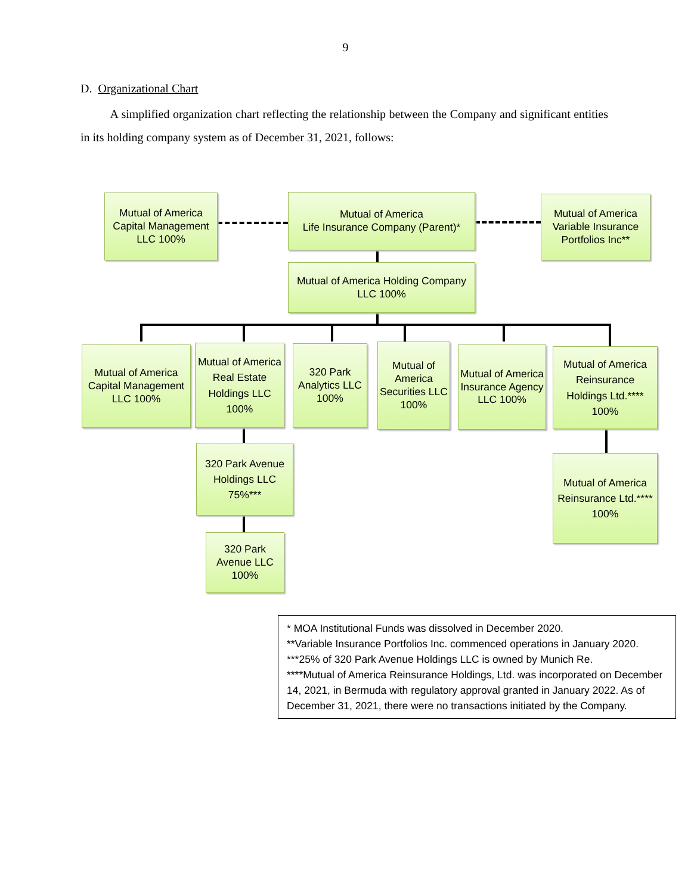9
D. Organizational Chart
A simplified organization chart reflecting the relationship between the Company and significant entities in its holding company system as of December 31, 2021, follows:
Mutual of America Capital Management LLC 100%
Mutual of America
Life Insurance Company (Parent)*
Mutual of America Variable Insurance Portfolios Inc**
Mutual of America Holding Company LLC 100%
Mutual of America Capital Management LLC 100%
Mutual of America Real Estate Holdings LLC 100%
320 Park Analytics LLC 100%
Mutual of America Securities LLC 100%
Mutual of America Insurance Agency LLC 100%
Mutual of America Reinsurance Holdings Ltd.**** 100%
320 Park Avenue Holdings LLC 75%***
320 Park Avenue LLC 100%
Mutual of America Reinsurance Ltd.**** 100%
* MOA Institutional Funds was dissolved in December 2020.
**Variable Insurance Portfolios Inc. commenced operations in January 2020.
***25% of 320 Park Avenue Holdings LLC is owned by Munich Re.
****Mutual of America Reinsurance Holdings, Ltd. was incorporated on December 14, 2021, in Bermuda with regulatory approval granted in January 2022. As of December 31, 2021, there were no transactions initiated by the Company.